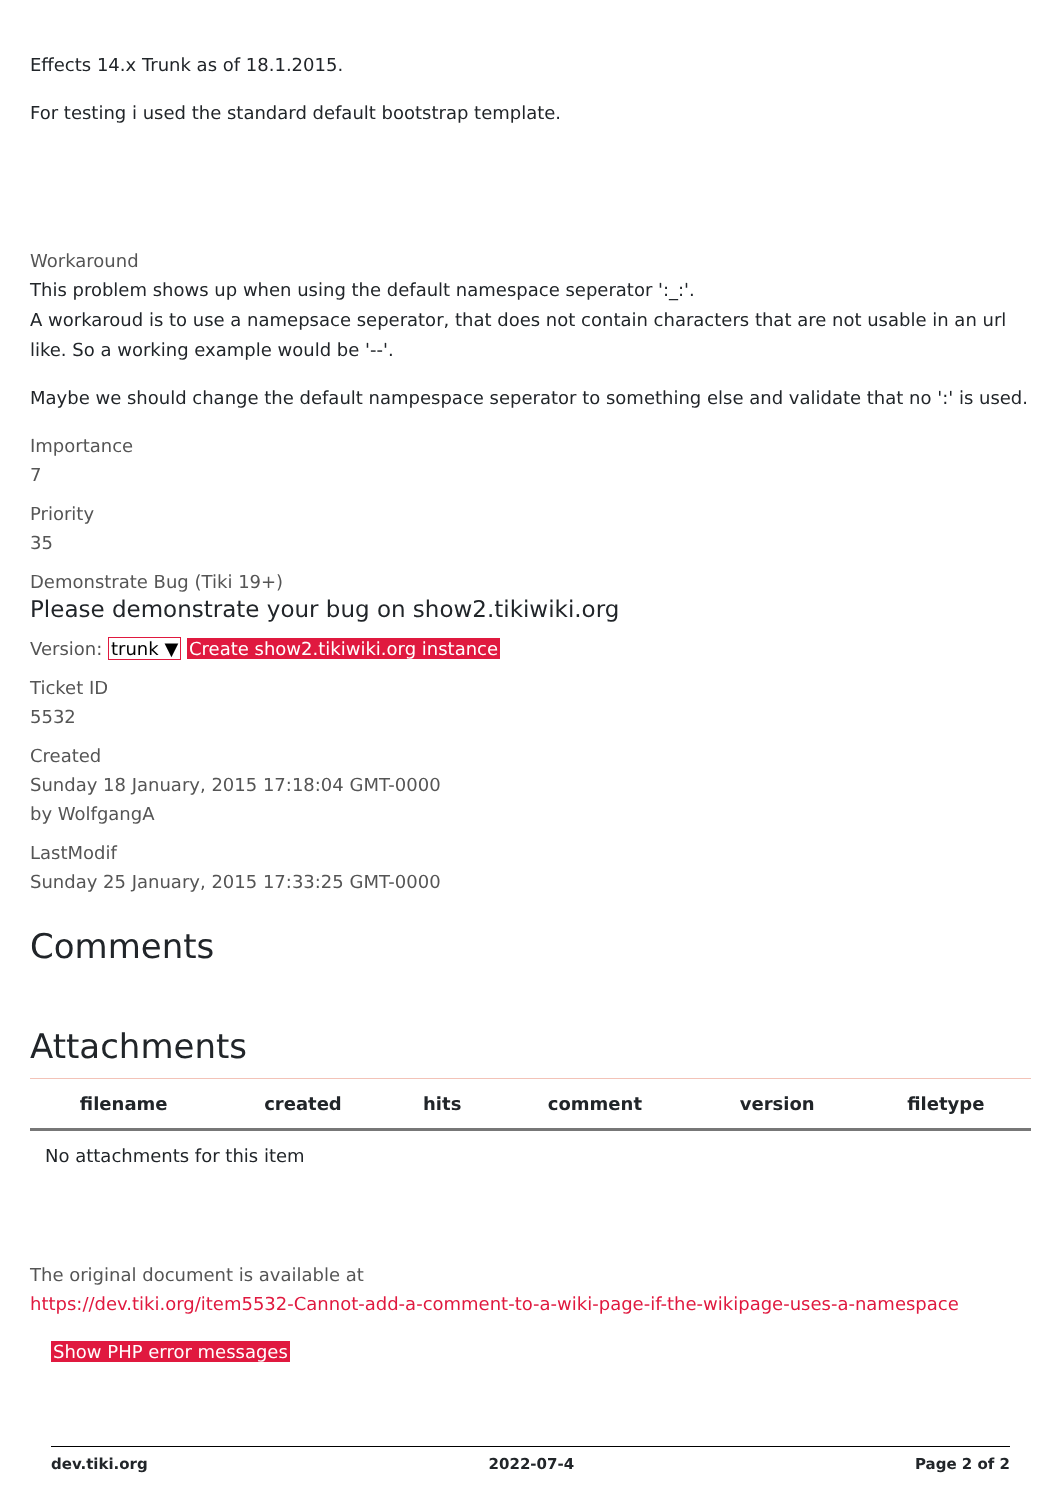Effects 14.x Trunk as of 18.1.2015.
For testing i used the standard default bootstrap template.
Workaround
This problem shows up when using the default namespace seperator ':_:'.
A workaroud is to use a namepsace seperator, that does not contain characters that are not usable in an url like. So a working example would be '--'.
Maybe we should change the default nampespace seperator to something else and validate that no ':' is used.
Importance
7
Priority
35
Demonstrate Bug (Tiki 19+)
Please demonstrate your bug on show2.tikiwiki.org
Version: trunk ▼ Create show2.tikiwiki.org instance
Ticket ID
5532
Created
Sunday 18 January, 2015 17:18:04 GMT-0000
by WolfgangA
LastModif
Sunday 25 January, 2015 17:33:25 GMT-0000
Comments
Attachments
| filename | created | hits | comment | version | filetype |
| --- | --- | --- | --- | --- | --- |
| No attachments for this item | | | | | |
The original document is available at
https://dev.tiki.org/item5532-Cannot-add-a-comment-to-a-wiki-page-if-the-wikipage-uses-a-namespace
Show PHP error messages
dev.tiki.org 2022-07-4 Page 2 of 2